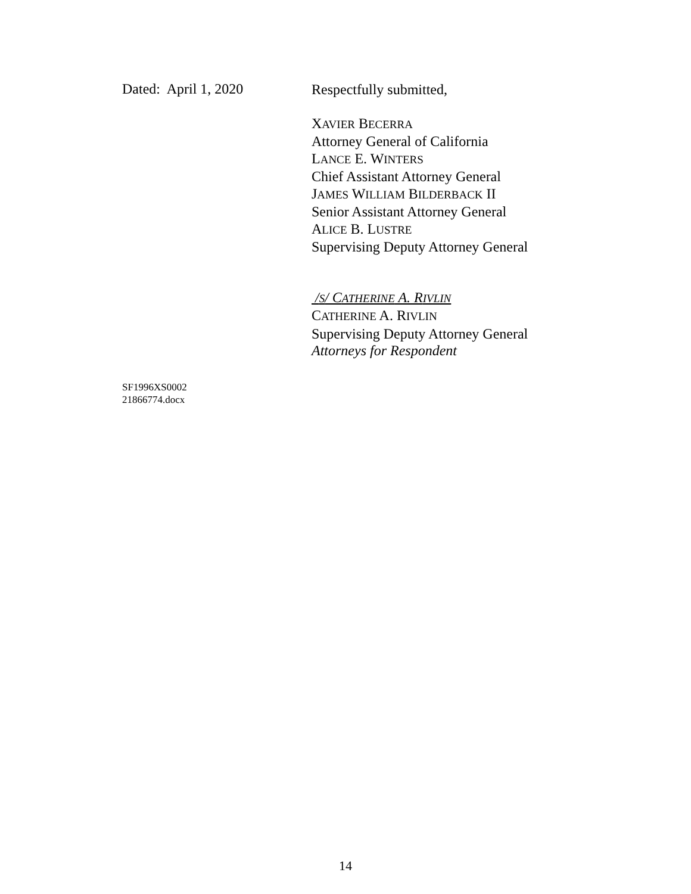Dated: April 1, 2020
Respectfully submitted,
XAVIER BECERRA
Attorney General of California
LANCE E. WINTERS
Chief Assistant Attorney General
JAMES WILLIAM BILDERBACK II
Senior Assistant Attorney General
ALICE B. LUSTRE
Supervising Deputy Attorney General
/S/ CATHERINE A. RIVLIN
CATHERINE A. RIVLIN
Supervising Deputy Attorney General
Attorneys for Respondent
SF1996XS0002
21866774.docx
14